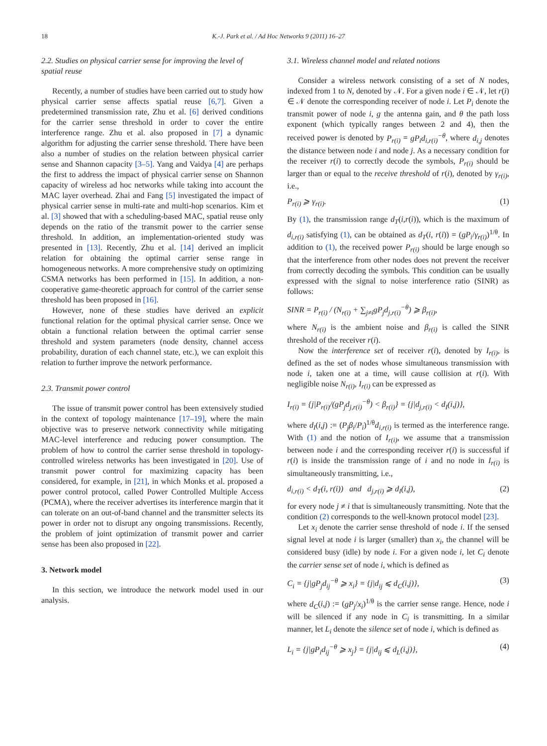18 K.-J. Park et al. / Ad Hoc Networks 9 (2011) 16–27
2.2. Studies on physical carrier sense for improving the level of spatial reuse
Recently, a number of studies have been carried out to study how physical carrier sense affects spatial reuse [6,7]. Given a predetermined transmission rate, Zhu et al. [6] derived conditions for the carrier sense threshold in order to cover the entire interference range. Zhu et al. also proposed in [7] a dynamic algorithm for adjusting the carrier sense threshold. There have been also a number of studies on the relation between physical carrier sense and Shannon capacity [3–5]. Yang and Vaidya [4] are perhaps the first to address the impact of physical carrier sense on Shannon capacity of wireless ad hoc networks while taking into account the MAC layer overhead. Zhai and Fang [5] investigated the impact of physical carrier sense in multi-rate and multi-hop scenarios. Kim et al. [3] showed that with a scheduling-based MAC, spatial reuse only depends on the ratio of the transmit power to the carrier sense threshold. In addition, an implementation-oriented study was presented in [13]. Recently, Zhu et al. [14] derived an implicit relation for obtaining the optimal carrier sense range in homogeneous networks. A more comprehensive study on optimizing CSMA networks has been performed in [15]. In addition, a non-cooperative game-theoretic approach for control of the carrier sense threshold has been proposed in [16].
However, none of these studies have derived an explicit functional relation for the optimal physical carrier sense. Once we obtain a functional relation between the optimal carrier sense threshold and system parameters (node density, channel access probability, duration of each channel state, etc.), we can exploit this relation to further improve the network performance.
2.3. Transmit power control
The issue of transmit power control has been extensively studied in the context of topology maintenance [17–19], where the main objective was to preserve network connectivity while mitigating MAC-level interference and reducing power consumption. The problem of how to control the carrier sense threshold in topology-controlled wireless networks has been investigated in [20]. Use of transmit power control for maximizing capacity has been considered, for example, in [21], in which Monks et al. proposed a power control protocol, called Power Controlled Multiple Access (PCMA), where the receiver advertises its interference margin that it can tolerate on an out-of-band channel and the transmitter selects its power in order not to disrupt any ongoing transmissions. Recently, the problem of joint optimization of transmit power and carrier sense has been also proposed in [22].
3. Network model
In this section, we introduce the network model used in our analysis.
3.1. Wireless channel model and related notions
Consider a wireless network consisting of a set of N nodes, indexed from 1 to N, denoted by 𝒩. For a given node i ∈ 𝒩, let r(i) ∈ 𝒩 denote the corresponding receiver of node i. Let P<sub>i</sub> denote the transmit power of node i, g the antenna gain, and θ the path loss exponent (which typically ranges between 2 and 4), then the received power is denoted by P<sub>r(i)</sub> = gP<sub>i</sub>d<sub>i,r(i)</sub><sup>−θ</sup>, where d<sub>i,j</sub> denotes the distance between node i and node j. As a necessary condition for the receiver r(i) to correctly decode the symbols, P<sub>r(i)</sub> should be larger than or equal to the receive threshold of r(i), denoted by γ<sub>r(i)</sub>, i.e.,
P<sub>r(i)</sub> ⩾ γ<sub>r(i)</sub>. (1)
By (1), the transmission range d<sub>T</sub>(i,r(i)), which is the maximum of d<sub>i,r(i)</sub> satisfying (1), can be obtained as d<sub>T</sub>(i, r(i)) = (gP<sub>i</sub>/γ<sub>r(i)</sub>)<sup>1/θ</sup>. In addition to (1), the received power P<sub>r(i)</sub> should be large enough so that the interference from other nodes does not prevent the receiver from correctly decoding the symbols. This condition can be usually expressed with the signal to noise interference ratio (SINR) as follows:
SINR = P<sub>r(i)</sub> / (N<sub>r(i)</sub> + ∑<sub>j≠i</sub>gP<sub>j</sub>d<sub>j,r(i)</sub><sup>−θ</sup>) ⩾ β<sub>r(i)</sub>,
where N<sub>r(i)</sub> is the ambient noise and β<sub>r(i)</sub> is called the SINR threshold of the receiver r(i).
Now the interference set of receiver r(i), denoted by I<sub>r(i)</sub>, is defined as the set of nodes whose simultaneous transmission with node i, taken one at a time, will cause collision at r(i). With negligible noise N<sub>r(i)</sub>, I<sub>r(i)</sub> can be expressed as
I<sub>r(i)</sub> = {j|P<sub>r(i)</sub>/(gP<sub>j</sub>d<sub>j,r(i)</sub><sup>−θ</sup>) < β<sub>r(i)</sub>} = {j|d<sub>j,r(i)</sub> < d<sub>I</sub>(i,j)},
where d<sub>I</sub>(i,j) := (P<sub>j</sub>β<sub>i</sub>/P<sub>i</sub>)<sup>1/θ</sup>d<sub>i,r(i)</sub> is termed as the interference range. With (1) and the notion of I<sub>r(i)</sub>, we assume that a transmission between node i and the corresponding receiver r(i) is successful if r(i) is inside the transmission range of i and no node in I<sub>r(i)</sub> is simultaneously transmitting, i.e.,
d<sub>i,r(i)</sub> < d<sub>T</sub>(i, r(i)) and d<sub>j,r(i)</sub> ⩾ d<sub>I</sub>(i,j), (2)
for every node j ≠ i that is simultaneously transmitting. Note that the condition (2) corresponds to the well-known protocol model [23].
Let x<sub>i</sub> denote the carrier sense threshold of node i. If the sensed signal level at node i is larger (smaller) than x<sub>i</sub>, the channel will be considered busy (idle) by node i. For a given node i, let C<sub>i</sub> denote the carrier sense set of node i, which is defined as
C<sub>i</sub> = {j|gP<sub>j</sub>d<sub>ij</sub><sup>−θ</sup> ⩾ x<sub>i</sub>} = {j|d<sub>ij</sub> ⩽ d<sub>C</sub>(i,j)}, (3)
where d<sub>C</sub>(i,j) := (gP<sub>j</sub>/x<sub>i</sub>)<sup>1/θ</sup> is the carrier sense range. Hence, node i will be silenced if any node in C<sub>i</sub> is transmitting. In a similar manner, let L<sub>i</sub> denote the silence set of node i, which is defined as
L<sub>i</sub> = {j|gP<sub>i</sub>d<sub>ij</sub><sup>−θ</sup> ⩾ x<sub>j</sub>} = {j|d<sub>ij</sub> ⩽ d<sub>L</sub>(i,j)}, (4)